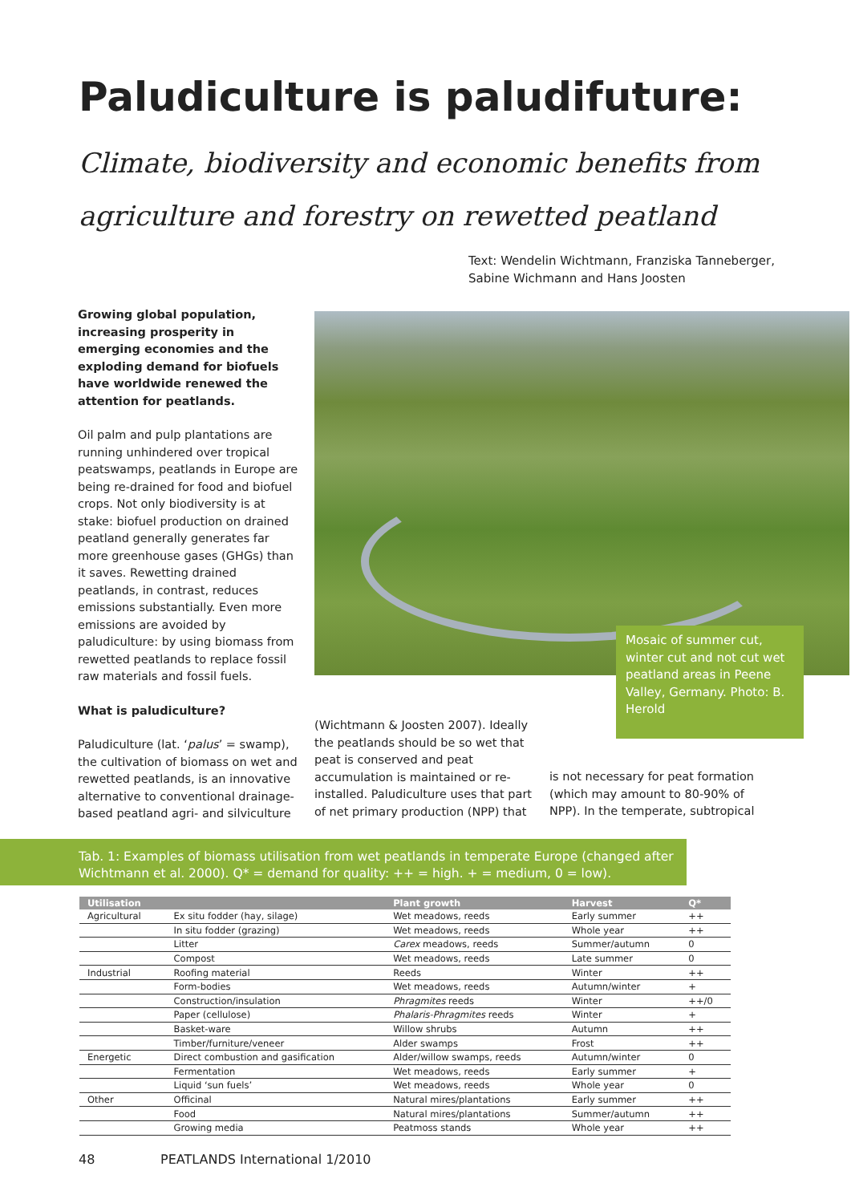Paludiculture is paludifuture:
Climate, biodiversity and economic benefits from
agriculture and forestry on rewetted peatland
Text: Wendelin Wichtmann, Franziska Tanneberger,
Sabine Wichmann and Hans Joosten
Growing global population, increasing prosperity in emerging economies and the exploding demand for biofuels have worldwide renewed the attention for peatlands.
Oil palm and pulp plantations are running unhindered over tropical peatswamps, peatlands in Europe are being re-drained for food and biofuel crops. Not only biodiversity is at stake: biofuel production on drained peatland generally generates far more greenhouse gases (GHGs) than it saves. Rewetting drained peatlands, in contrast, reduces emissions substantially. Even more emissions are avoided by paludiculture: by using biomass from rewetted peatlands to replace fossil raw materials and fossil fuels.
What is paludiculture?
Paludiculture (lat. ‘palus’ = swamp), the cultivation of biomass on wet and rewetted peatlands, is an innovative alternative to conventional drainage-based peatland agri- and silviculture
Mosaic of summer cut, winter cut and not cut wet peatland areas in Peene Valley, Germany. Photo: B. Herold
(Wichtmann & Joosten 2007). Ideally the peatlands should be so wet that peat is conserved and peat accumulation is maintained or re-installed. Paludiculture uses that part of net primary production (NPP) that
is not necessary for peat formation (which may amount to 80-90% of NPP). In the temperate, subtropical
Tab. 1: Examples of biomass utilisation from wet peatlands in temperate Europe (changed after Wichtmann et al. 2000). Q* = demand for quality: ++ = high. + = medium, 0 = low).
| Utilisation | | Plant growth | Harvest | Q* |
| --- | --- | --- | --- | --- |
| Agricultural | Ex situ fodder (hay, silage) | Wet meadows, reeds | Early summer | ++ |
| | In situ fodder (grazing) | Wet meadows, reeds | Whole year | ++ |
| | Litter | Carex meadows, reeds | Summer/autumn | 0 |
| | Compost | Wet meadows, reeds | Late summer | 0 |
| Industrial | Roofing material | Reeds | Winter | ++ |
| | Form-bodies | Wet meadows, reeds | Autumn/winter | + |
| | Construction/insulation | Phragmites reeds | Winter | ++/0 |
| | Paper (cellulose) | Phalaris-Phragmites reeds | Winter | + |
| | Basket-ware | Willow shrubs | Autumn | ++ |
| | Timber/furniture/veneer | Alder swamps | Frost | ++ |
| Energetic | Direct combustion and gasification | Alder/willow swamps, reeds | Autumn/winter | 0 |
| | Fermentation | Wet meadows, reeds | Early summer | + |
| | Liquid ‘sun fuels’ | Wet meadows, reeds | Whole year | 0 |
| Other | Officinal | Natural mires/plantations | Early summer | ++ |
| | Food | Natural mires/plantations | Summer/autumn | ++ |
| | Growing media | Peatmoss stands | Whole year | ++ |
48 PEATLANDS International 1/2010